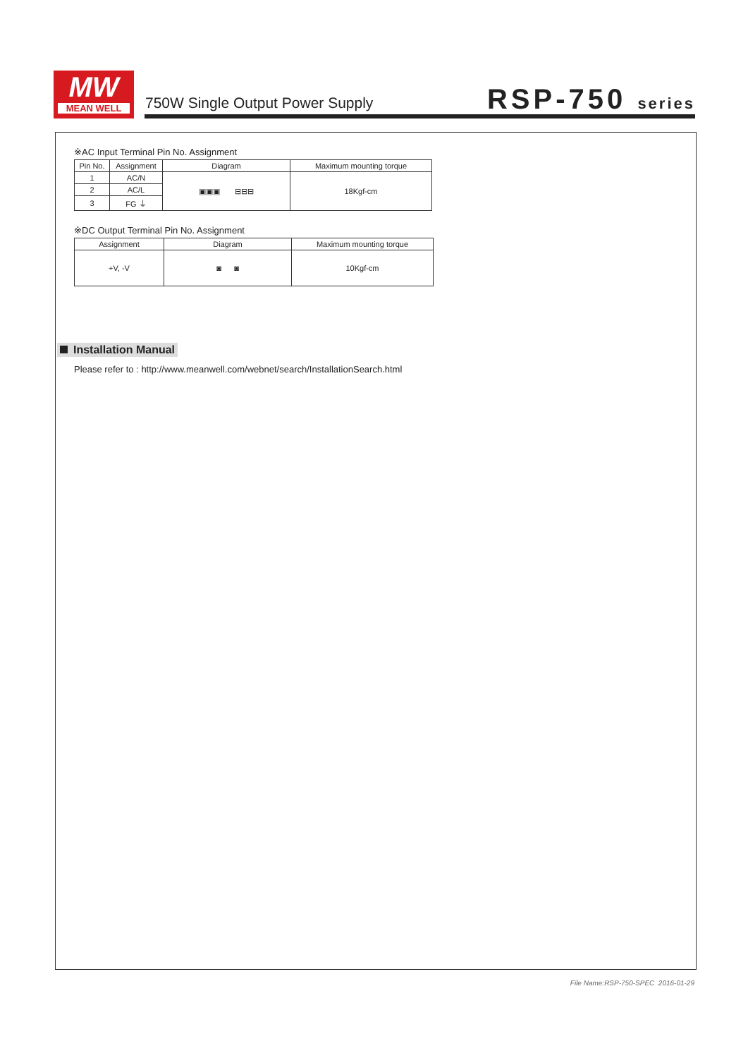MW
MEAN WELL
750W Single Output Power Supply
RSP-750 series
※AC Input Terminal Pin No. Assignment
| Pin No. | Assignment | Diagram | Maximum mounting torque |
| --- | --- | --- | --- |
| 1 | AC/N | ▣▣▣ ⊟⊟⊟ | 18Kgf-cm |
| 2 | AC/L | | |
| 3 | FG ⏚ | | |
※DC Output Terminal Pin No. Assignment
| Assignment | Diagram | Maximum mounting torque |
| --- | --- | --- |
| +V, -V | ◙ ◙ | 10Kgf-cm |
Installation Manual
Please refer to : http://www.meanwell.com/webnet/search/InstallationSearch.html
File Name:RSP-750-SPEC 2016-01-29